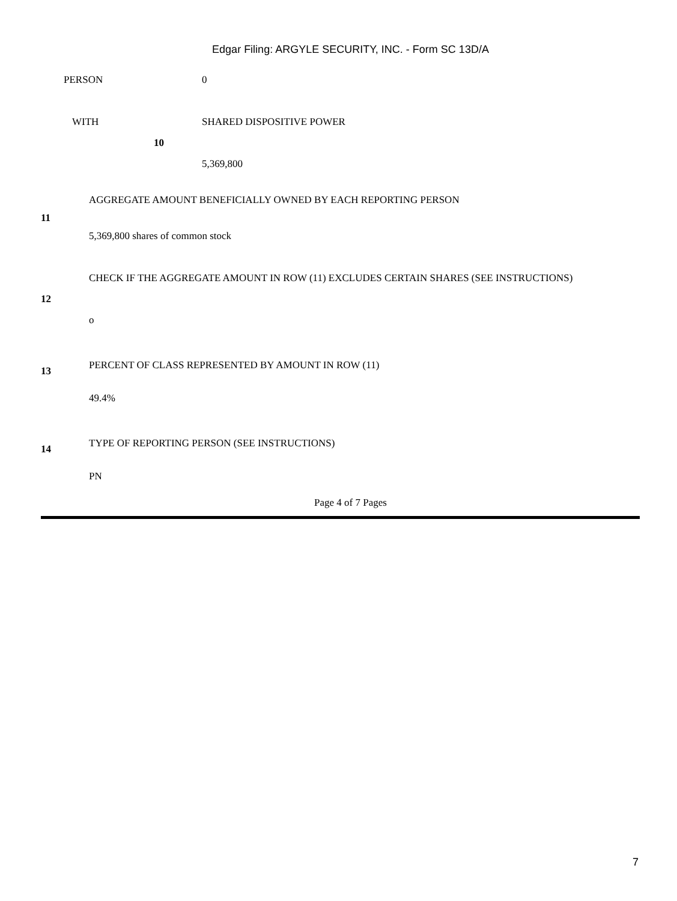Edgar Filing: ARGYLE SECURITY, INC. - Form SC 13D/A
| PERSON | | 0 |
| WITH | | SHARED DISPOSITIVE POWER |
| | 10 | |
| | | 5,369,800 |
| 11 | AGGREGATE AMOUNT BENEFICIALLY OWNED BY EACH REPORTING PERSON |
| | 5,369,800 shares of common stock |
| 12 | CHECK IF THE AGGREGATE AMOUNT IN ROW (11) EXCLUDES CERTAIN SHARES (SEE INSTRUCTIONS) |
| | o |
| 13 | PERCENT OF CLASS REPRESENTED BY AMOUNT IN ROW (11) |
| | 49.4% |
| 14 | TYPE OF REPORTING PERSON (SEE INSTRUCTIONS) |
| | PN |
Page 4 of 7 Pages
7